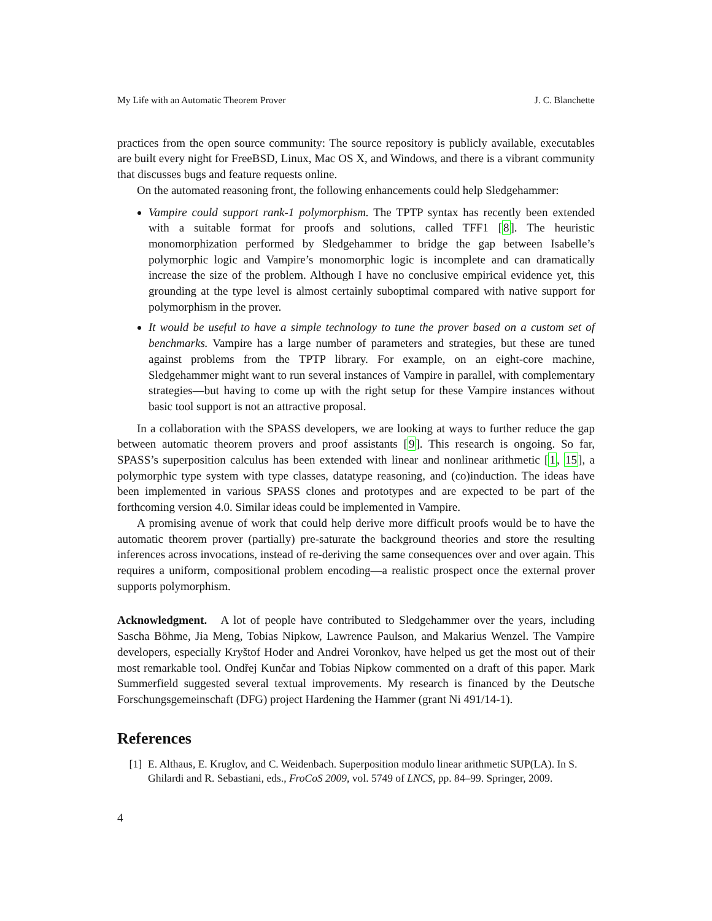My Life with an Automatic Theorem Prover J. C. Blanchette
practices from the open source community: The source repository is publicly available, executables are built every night for FreeBSD, Linux, Mac OS X, and Windows, and there is a vibrant community that discusses bugs and feature requests online.
On the automated reasoning front, the following enhancements could help Sledgehammer:
Vampire could support rank-1 polymorphism. The TPTP syntax has recently been extended with a suitable format for proofs and solutions, called TFF1 [8]. The heuristic monomorphization performed by Sledgehammer to bridge the gap between Isabelle’s polymorphic logic and Vampire’s monomorphic logic is incomplete and can dramatically increase the size of the problem. Although I have no conclusive empirical evidence yet, this grounding at the type level is almost certainly suboptimal compared with native support for polymorphism in the prover.
It would be useful to have a simple technology to tune the prover based on a custom set of benchmarks. Vampire has a large number of parameters and strategies, but these are tuned against problems from the TPTP library. For example, on an eight-core machine, Sledgehammer might want to run several instances of Vampire in parallel, with complementary strategies—but having to come up with the right setup for these Vampire instances without basic tool support is not an attractive proposal.
In a collaboration with the SPASS developers, we are looking at ways to further reduce the gap between automatic theorem provers and proof assistants [9]. This research is ongoing. So far, SPASS’s superposition calculus has been extended with linear and nonlinear arithmetic [1, 15], a polymorphic type system with type classes, datatype reasoning, and (co)induction. The ideas have been implemented in various SPASS clones and prototypes and are expected to be part of the forthcoming version 4.0. Similar ideas could be implemented in Vampire.
A promising avenue of work that could help derive more difficult proofs would be to have the automatic theorem prover (partially) pre-saturate the background theories and store the resulting inferences across invocations, instead of re-deriving the same consequences over and over again. This requires a uniform, compositional problem encoding—a realistic prospect once the external prover supports polymorphism.
Acknowledgment. A lot of people have contributed to Sledgehammer over the years, including Sascha Böhme, Jia Meng, Tobias Nipkow, Lawrence Paulson, and Makarius Wenzel. The Vampire developers, especially Kryštof Hoder and Andrei Voronkov, have helped us get the most out of their most remarkable tool. Ondřej Kunčar and Tobias Nipkow commented on a draft of this paper. Mark Summerfield suggested several textual improvements. My research is financed by the Deutsche Forschungsgemeinschaft (DFG) project Hardening the Hammer (grant Ni 491/14-1).
References
[1] E. Althaus, E. Kruglov, and C. Weidenbach. Superposition modulo linear arithmetic SUP(LA). In S. Ghilardi and R. Sebastiani, eds., FroCoS 2009, vol. 5749 of LNCS, pp. 84–99. Springer, 2009.
4